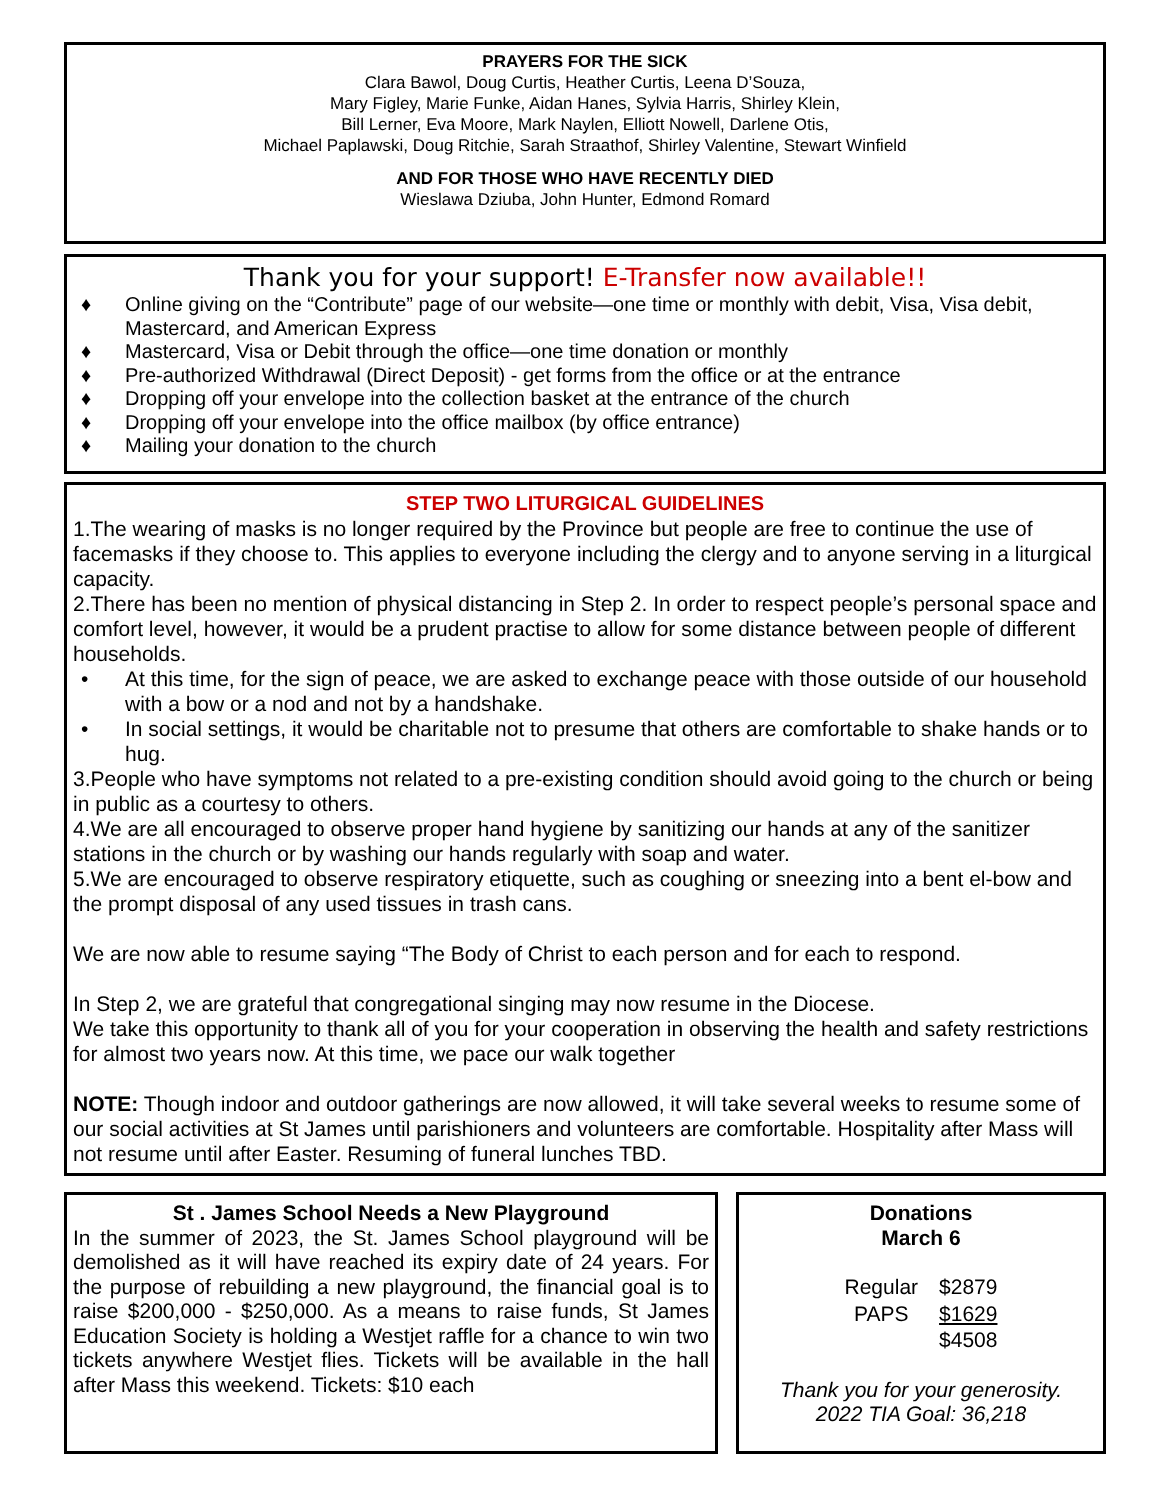PRAYERS FOR THE SICK
Clara Bawol, Doug Curtis, Heather Curtis, Leena D’Souza,
Mary Figley, Marie Funke, Aidan Hanes, Sylvia Harris, Shirley Klein,
Bill Lerner, Eva Moore, Mark Naylen, Elliott Nowell, Darlene Otis,
Michael Paplawski, Doug Ritchie, Sarah Straathof, Shirley Valentine, Stewart Winfield
AND FOR THOSE WHO HAVE RECENTLY DIED
Wieslawa Dziuba, John Hunter, Edmond Romard
Thank you for your support! E-Transfer now available!!
♦ Online giving on the “Contribute” page of our website—one time or monthly with debit, Visa, Visa debit, Mastercard, and American Express
♦ Mastercard, Visa or Debit through the office—one time donation or monthly
♦ Pre-authorized Withdrawal (Direct Deposit) - get forms from the office or at the entrance
♦ Dropping off your envelope into the collection basket at the entrance of the church
♦ Dropping off your envelope into the office mailbox (by office entrance)
♦ Mailing your donation to the church
STEP TWO LITURGICAL GUIDELINES
1.The wearing of masks is no longer required by the Province but people are free to continue the use of facemasks if they choose to. This applies to everyone including the clergy and to anyone serving in a liturgical capacity.
2.There has been no mention of physical distancing in Step 2. In order to respect people’s personal space and comfort level, however, it would be a prudent practise to allow for some distance between people of different households.
• At this time, for the sign of peace, we are asked to exchange peace with those outside of our household with a bow or a nod and not by a handshake.
• In social settings, it would be charitable not to presume that others are comfortable to shake hands or to hug.
3.People who have symptoms not related to a pre-existing condition should avoid going to the church or being in public as a courtesy to others.
4.We are all encouraged to observe proper hand hygiene by sanitizing our hands at any of the sanitizer stations in the church or by washing our hands regularly with soap and water.
5.We are encouraged to observe respiratory etiquette, such as coughing or sneezing into a bent el-bow and the prompt disposal of any used tissues in trash cans.
We are now able to resume saying “The Body of Christ to each person and for each to respond.
In Step 2, we are grateful that congregational singing may now resume in the Diocese.
We take this opportunity to thank all of you for your cooperation in observing the health and safety restrictions for almost two years now. At this time, we pace our walk together
NOTE: Though indoor and outdoor gatherings are now allowed, it will take several weeks to resume some of our social activities at St James until parishioners and volunteers are comfortable. Hospitality after Mass will not resume until after Easter. Resuming of funeral lunches TBD.
St . James School Needs a New Playground
In the summer of 2023, the St. James School playground will be demolished as it will have reached its expiry date of 24 years. For the purpose of rebuilding a new playground, the financial goal is to raise $200,000 - $250,000. As a means to raise funds, St James Education Society is holding a Westjet raffle for a chance to win two tickets anywhere Westjet flies. Tickets will be available in the hall after Mass this weekend. Tickets: $10 each
Donations
March 6
| Regular | $2879 |
| PAPS | $1629 |
| | $4508 |
Thank you for your generosity.
2022 TIA Goal: 36,218